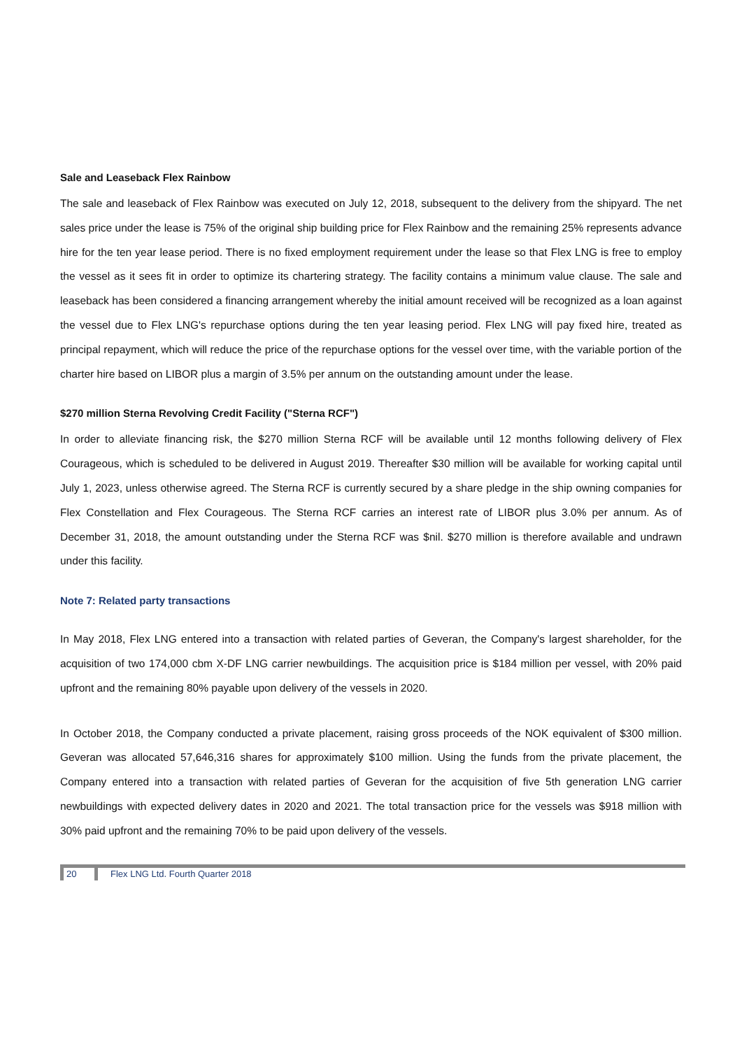Sale and Leaseback Flex Rainbow
The sale and leaseback of Flex Rainbow was executed on July 12, 2018, subsequent to the delivery from the shipyard. The net sales price under the lease is 75% of the original ship building price for Flex Rainbow and the remaining 25% represents advance hire for the ten year lease period. There is no fixed employment requirement under the lease so that Flex LNG is free to employ the vessel as it sees fit in order to optimize its chartering strategy. The facility contains a minimum value clause. The sale and leaseback has been considered a financing arrangement whereby the initial amount received will be recognized as a loan against the vessel due to Flex LNG's repurchase options during the ten year leasing period. Flex LNG will pay fixed hire, treated as principal repayment, which will reduce the price of the repurchase options for the vessel over time, with the variable portion of the charter hire based on LIBOR plus a margin of 3.5% per annum on the outstanding amount under the lease.
$270 million Sterna Revolving Credit Facility ("Sterna RCF")
In order to alleviate financing risk, the $270 million Sterna RCF will be available until 12 months following delivery of Flex Courageous, which is scheduled to be delivered in August 2019. Thereafter $30 million will be available for working capital until July 1, 2023, unless otherwise agreed. The Sterna RCF is currently secured by a share pledge in the ship owning companies for Flex Constellation and Flex Courageous. The Sterna RCF carries an interest rate of LIBOR plus 3.0% per annum. As of December 31, 2018, the amount outstanding under the Sterna RCF was $nil. $270 million is therefore available and undrawn under this facility.
Note 7: Related party transactions
In May 2018, Flex LNG entered into a transaction with related parties of Geveran, the Company's largest shareholder, for the acquisition of two 174,000 cbm X-DF LNG carrier newbuildings. The acquisition price is $184 million per vessel, with 20% paid upfront and the remaining 80% payable upon delivery of the vessels in 2020.
In October 2018, the Company conducted a private placement, raising gross proceeds of the NOK equivalent of $300 million. Geveran was allocated 57,646,316 shares for approximately $100 million. Using the funds from the private placement, the Company entered into a transaction with related parties of Geveran for the acquisition of five 5th generation LNG carrier newbuildings with expected delivery dates in 2020 and 2021. The total transaction price for the vessels was $918 million with 30% paid upfront and the remaining 70% to be paid upon delivery of the vessels.
20 Flex LNG Ltd. Fourth Quarter 2018